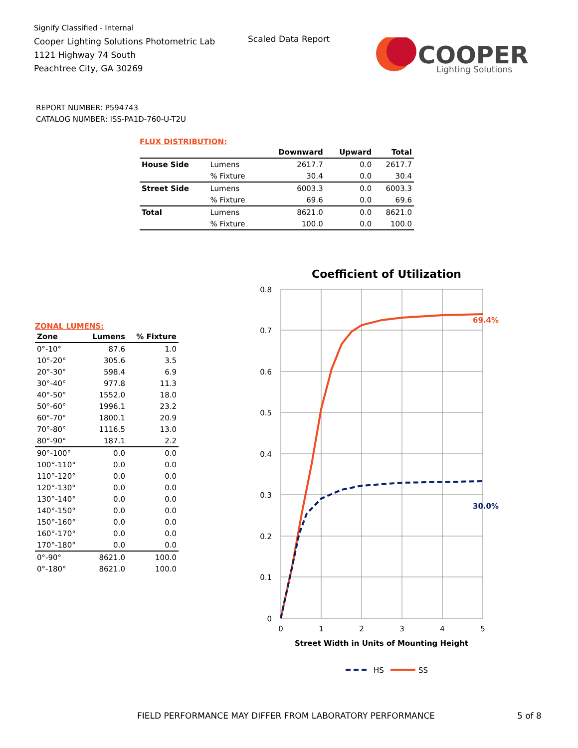Signify Classified - Internal
Cooper Lighting Solutions Photometric Lab
1121 Highway 74 South
Peachtree City, GA 30269
Scaled Data Report
COOPER
Lighting Solutions
REPORT NUMBER: P594743
CATALOG NUMBER: ISS-PA1D-760-U-T2U
FLUX DISTRIBUTION:
| | | Downward | Upward | Total |
| --- | --- | --- | --- | --- |
| House Side | Lumens | 2617.7 | 0.0 | 2617.7 |
| | % Fixture | 30.4 | 0.0 | 30.4 |
| Street Side | Lumens | 6003.3 | 0.0 | 6003.3 |
| | % Fixture | 69.6 | 0.0 | 69.6 |
| Total | Lumens | 8621.0 | 0.0 | 8621.0 |
| | % Fixture | 100.0 | 0.0 | 100.0 |
ZONAL LUMENS:
| Zone | Lumens | % Fixture |
| --- | --- | --- |
| 0°-10° | 87.6 | 1.0 |
| 10°-20° | 305.6 | 3.5 |
| 20°-30° | 598.4 | 6.9 |
| 30°-40° | 977.8 | 11.3 |
| 40°-50° | 1552.0 | 18.0 |
| 50°-60° | 1996.1 | 23.2 |
| 60°-70° | 1800.1 | 20.9 |
| 70°-80° | 1116.5 | 13.0 |
| 80°-90° | 187.1 | 2.2 |
| 90°-100° | 0.0 | 0.0 |
| 100°-110° | 0.0 | 0.0 |
| 110°-120° | 0.0 | 0.0 |
| 120°-130° | 0.0 | 0.0 |
| 130°-140° | 0.0 | 0.0 |
| 140°-150° | 0.0 | 0.0 |
| 150°-160° | 0.0 | 0.0 |
| 160°-170° | 0.0 | 0.0 |
| 170°-180° | 0.0 | 0.0 |
| 0°-90° | 8621.0 | 100.0 |
| 0°-180° | 8621.0 | 100.0 |
Coefficient of Utilization
0.8
0.7
0.6
0.5
0.4
0.3
0.2
0.1
0
0
1
2
3
4
5
Street Width in Units of Mounting Height
69.4%
30.0%
HS
SS
FIELD PERFORMANCE MAY DIFFER FROM LABORATORY PERFORMANCE
5 of 8